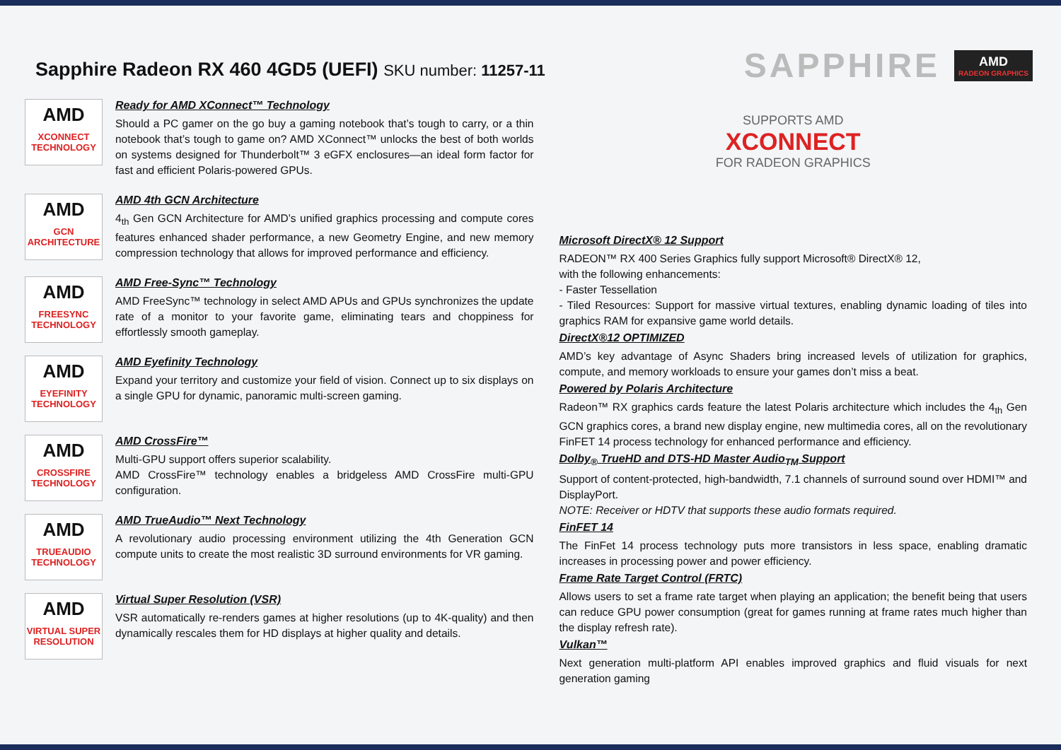Sapphire Radeon RX 460 4GD5 (UEFI) SKU number: 11257-11
SAPPHIRE
AMD
RADEON GRAPHICS
AMD
XCONNECT TECHNOLOGY
Ready for AMD XConnect™ Technology
Should a PC gamer on the go buy a gaming notebook that’s tough to carry, or a thin notebook that’s tough to game on? AMD XConnect™ unlocks the best of both worlds on systems designed for Thunderbolt™ 3 eGFX enclosures—an ideal form factor for fast and efficient Polaris-powered GPUs.
AMD
GCN ARCHITECTURE
AMD 4th GCN Architecture
4<sub>th</sub> Gen GCN Architecture for AMD’s unified graphics processing and compute cores features enhanced shader performance, a new Geometry Engine, and new memory compression technology that allows for improved performance and efficiency.
AMD
FREESYNC TECHNOLOGY
AMD Free-Sync™ Technology
AMD FreeSync™ technology in select AMD APUs and GPUs synchronizes the update rate of a monitor to your favorite game, eliminating tears and choppiness for effortlessly smooth gameplay.
AMD
EYEFINITY TECHNOLOGY
AMD Eyefinity Technology
Expand your territory and customize your field of vision. Connect up to six displays on a single GPU for dynamic, panoramic multi-screen gaming.
AMD
CROSSFIRE TECHNOLOGY
AMD CrossFire™
Multi-GPU support offers superior scalability.
AMD CrossFire™ technology enables a bridgeless AMD CrossFire multi-GPU configuration.
AMD
TRUEAUDIO TECHNOLOGY
AMD TrueAudio™ Next Technology
A revolutionary audio processing environment utilizing the 4th Generation GCN compute units to create the most realistic 3D surround environments for VR gaming.
AMD
VIRTUAL SUPER RESOLUTION
Virtual Super Resolution (VSR)
VSR automatically re-renders games at higher resolutions (up to 4K-quality) and then dynamically rescales them for HD displays at higher quality and details.
SUPPORTS AMD
XCONNECT
FOR RADEON GRAPHICS
Microsoft DirectX® 12 Support
RADEON™ RX 400 Series Graphics fully support Microsoft® DirectX® 12,
with the following enhancements:
- Faster Tessellation
- Tiled Resources: Support for massive virtual textures, enabling dynamic loading of tiles into graphics RAM for expansive game world details.
DirectX®12 OPTIMIZED
AMD’s key advantage of Async Shaders bring increased levels of utilization for graphics, compute, and memory workloads to ensure your games don’t miss a beat.
Powered by Polaris Architecture
Radeon™ RX graphics cards feature the latest Polaris architecture which includes the 4<sub>th</sub> Gen GCN graphics cores, a brand new display engine, new multimedia cores, all on the revolutionary FinFET 14 process technology for enhanced performance and efficiency.
Dolby<sub>®</sub> TrueHD and DTS-HD Master Audio<sub>TM</sub> Support
Support of content-protected, high-bandwidth, 7.1 channels of surround sound over HDMI™ and DisplayPort.
NOTE: Receiver or HDTV that supports these audio formats required.
FinFET 14
The FinFet 14 process technology puts more transistors in less space, enabling dramatic increases in processing power and power efficiency.
Frame Rate Target Control (FRTC)
Allows users to set a frame rate target when playing an application; the benefit being that users can reduce GPU power consumption (great for games running at frame rates much higher than the display refresh rate).
Vulkan™
Next generation multi-platform API enables improved graphics and fluid visuals for next generation gaming